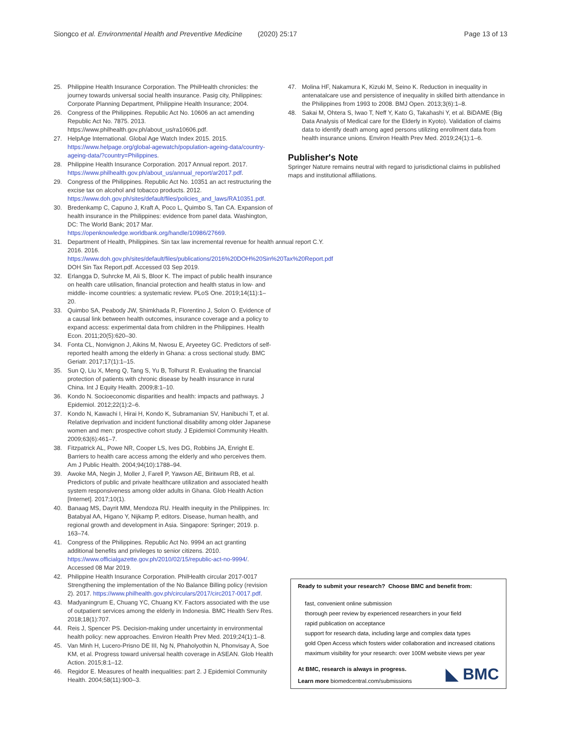Siongco et al. Environmental Health and Preventive Medicine (2020) 25:17 Page 13 of 13
25. Philippine Health Insurance Corporation. The PhilHealth chronicles: the journey towards universal social health insurance. Pasig city, Philippines: Corporate Planning Department, Philippine Health Insurance; 2004.
26. Congress of the Philippines. Republic Act No. 10606 an act amending Republic Act No. 7875. 2013. https://www.philhealth.gov.ph/about_us/ra10606.pdf.
27. HelpAge International. Global Age Watch Index 2015. 2015. https://www.helpage.org/global-agewatch/population-ageing-data/country-ageing-data/?country=Philippines.
28. Philippine Health Insurance Corporation. 2017 Annual report. 2017. https://www.philhealth.gov.ph/about_us/annual_report/ar2017.pdf.
29. Congress of the Philippines. Republic Act No. 10351 an act restructuring the excise tax on alcohol and tobacco products. 2012. https://www.doh.gov.ph/sites/default/files/policies_and_laws/RA10351.pdf.
30. Bredenkamp C, Capuno J, Kraft A, Poco L, Quimbo S, Tan CA. Expansion of health insurance in the Philippines: evidence from panel data. Washington, DC: The World Bank; 2017 Mar. https://openknowledge.worldbank.org/handle/10986/27669.
31. Department of Health, Philippines. Sin tax law incremental revenue for health annual report C.Y. 2016. 2016. https://www.doh.gov.ph/sites/default/files/publications/2016%20DOH%20Sin%20Tax%20Report.pdf DOH Sin Tax Report.pdf. Accessed 03 Sep 2019.
32. Erlangga D, Suhrcke M, Ali S, Bloor K. The impact of public health insurance on health care utilisation, financial protection and health status in low- and middle- income countries: a systematic review. PLoS One. 2019;14(11):1–20.
33. Quimbo SA, Peabody JW, Shimkhada R, Florentino J, Solon O. Evidence of a causal link between health outcomes, insurance coverage and a policy to expand access: experimental data from children in the Philippines. Health Econ. 2011;20(5):620–30.
34. Fonta CL, Nonvignon J, Aikins M, Nwosu E, Aryeetey GC. Predictors of self-reported health among the elderly in Ghana: a cross sectional study. BMC Geriatr. 2017;17(1):1–15.
35. Sun Q, Liu X, Meng Q, Tang S, Yu B, Tolhurst R. Evaluating the financial protection of patients with chronic disease by health insurance in rural China. Int J Equity Health. 2009;8:1–10.
36. Kondo N. Socioeconomic disparities and health: impacts and pathways. J Epidemiol. 2012;22(1):2–6.
37. Kondo N, Kawachi I, Hirai H, Kondo K, Subramanian SV, Hanibuchi T, et al. Relative deprivation and incident functional disability among older Japanese women and men: prospective cohort study. J Epidemiol Community Health. 2009;63(6):461–7.
38. Fitzpatrick AL, Powe NR, Cooper LS, Ives DG, Robbins JA, Enright E. Barriers to health care access among the elderly and who perceives them. Am J Public Health. 2004;94(10):1788–94.
39. Awoke MA, Negin J, Moller J, Farell P, Yawson AE, Biritwum RB, et al. Predictors of public and private healthcare utilization and associated health system responsiveness among older adults in Ghana. Glob Health Action [Internet]. 2017;10(1).
40. Banaag MS, Dayrit MM, Mendoza RU. Health inequity in the Philippines. In: Batabyal AA, Higano Y, Nijkamp P, editors. Disease, human health, and regional growth and development in Asia. Singapore: Springer; 2019. p. 163–74.
41. Congress of the Philippines. Republic Act No. 9994 an act granting additional benefits and privileges to senior citizens. 2010. https://www.officialgazette.gov.ph/2010/02/15/republic-act-no-9994/. Accessed 08 Mar 2019.
42. Philippine Health Insurance Corporation. PhilHealth circular 2017-0017 Strengthening the implementation of the No Balance Billing policy (revision 2). 2017. https://www.philhealth.gov.ph/circulars/2017/circ2017-0017.pdf.
43. Madyaningrum E, Chuang YC, Chuang KY. Factors associated with the use of outpatient services among the elderly in Indonesia. BMC Health Serv Res. 2018;18(1):707.
44. Reis J, Spencer PS. Decision-making under uncertainty in environmental health policy: new approaches. Environ Health Prev Med. 2019;24(1):1–8.
45. Van Minh H, Lucero-Prisno DE III, Ng N, Phaholyothin N, Phonvisay A, Soe KM, et al. Progress toward universal health coverage in ASEAN. Glob Health Action. 2015;8:1–12.
46. Regidor E. Measures of health inequalities: part 2. J Epidemiol Community Health. 2004;58(11):900–3.
47. Molina HF, Nakamura K, Kizuki M, Seino K. Reduction in inequality in antenatalcare use and persistence of inequality in skilled birth attendance in the Philippines from 1993 to 2008. BMJ Open. 2013;3(6):1–8.
48. Sakai M, Ohtera S, Iwao T, Neff Y, Kato G, Takahashi Y, et al. BiDAME (Big Data Analysis of Medical care for the Elderly in Kyoto). Validation of claims data to identify death among aged persons utilizing enrollment data from health insurance unions. Environ Health Prev Med. 2019;24(1):1–6.
Publisher's Note
Springer Nature remains neutral with regard to jurisdictional claims in published maps and institutional affiliations.
Ready to submit your research? Choose BMC and benefit from:
fast, convenient online submission
thorough peer review by experienced researchers in your field
rapid publication on acceptance
support for research data, including large and complex data types
gold Open Access which fosters wider collaboration and increased citations
maximum visibility for your research: over 100M website views per year
At BMC, research is always in progress.
Learn more biomedcentral.com/submissions
◣ BMC